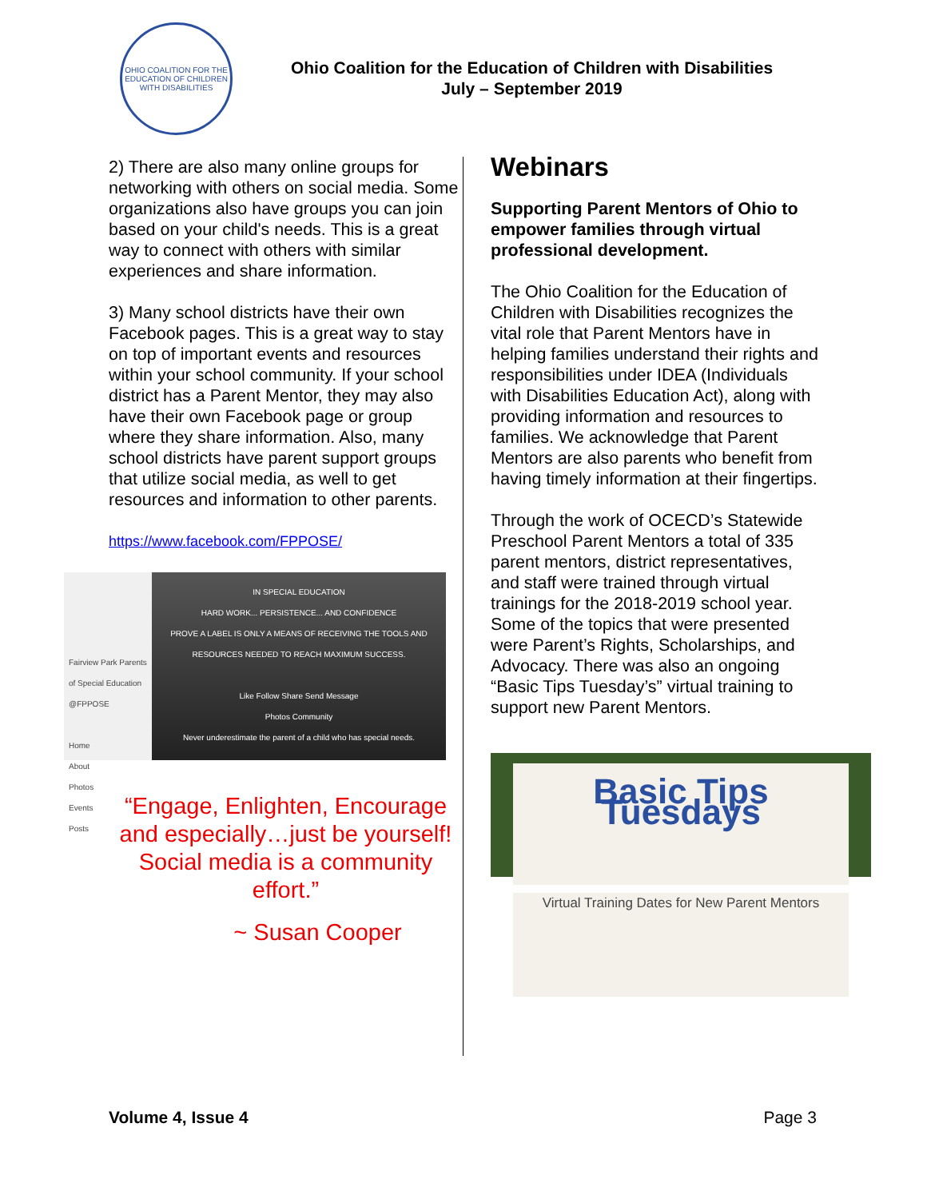OHIO COALITION FOR THE EDUCATION OF CHILDREN WITH DISABILITIES
Ohio Coalition for the Education of Children with Disabilities
July – September 2019
2) There are also many online groups for networking with others on social media. Some organizations also have groups you can join based on your child's needs. This is a great way to connect with others with similar experiences and share information.
3) Many school districts have their own Facebook pages. This is a great way to stay on top of important events and resources within your school community. If your school district has a Parent Mentor, they may also have their own Facebook page or group where they share information. Also, many school districts have parent support groups that utilize social media, as well to get resources and information to other parents.
https://www.facebook.com/FPPOSE/
Fairview Park Parents of Special Education
@FPPOSE
Home
About
Photos
Events
Posts
IN SPECIAL EDUCATION
HARD WORK... PERSISTENCE... AND CONFIDENCE
PROVE A LABEL IS ONLY A MEANS OF RECEIVING THE TOOLS AND RESOURCES NEEDED TO REACH MAXIMUM SUCCESS.
Like Follow Share Send Message
Photos Community
Never underestimate the parent of a child who has special needs.
“Engage, Enlighten, Encourage and especially…just be yourself! Social media is a community effort.”
~ Susan Cooper
Webinars
Supporting Parent Mentors of Ohio to empower families through virtual professional development.
The Ohio Coalition for the Education of Children with Disabilities recognizes the vital role that Parent Mentors have in helping families understand their rights and responsibilities under IDEA (Individuals with Disabilities Education Act), along with providing information and resources to families. We acknowledge that Parent Mentors are also parents who benefit from having timely information at their fingertips.
Through the work of OCECD’s Statewide Preschool Parent Mentors a total of 335 parent mentors, district representatives, and staff were trained through virtual trainings for the 2018-2019 school year. Some of the topics that were presented were Parent’s Rights, Scholarships, and Advocacy. There was also an ongoing “Basic Tips Tuesday’s” virtual training to support new Parent Mentors.
Basic Tips Tuesdays
Virtual Training Dates for New Parent Mentors
Volume 4, Issue 4 Page 3